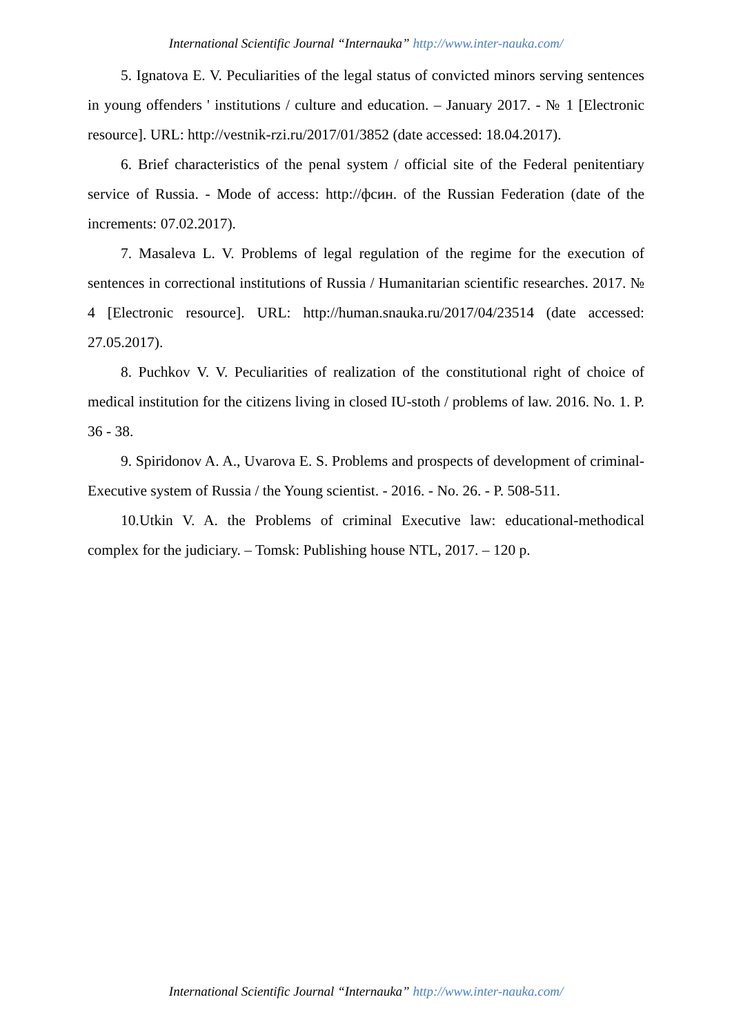International Scientific Journal “Internauka” http://www.inter-nauka.com/
5. Ignatova E. V. Peculiarities of the legal status of convicted minors serving sentences in young offenders ' institutions / culture and education. – January 2017. - № 1 [Electronic resource]. URL: http://vestnik-rzi.ru/2017/01/3852 (date accessed: 18.04.2017).
6. Brief characteristics of the penal system / official site of the Federal penitentiary service of Russia. - Mode of access: http://фсин. of the Russian Federation (date of the increments: 07.02.2017).
7. Masaleva L. V. Problems of legal regulation of the regime for the execution of sentences in correctional institutions of Russia / Humanitarian scientific researches. 2017. № 4 [Electronic resource]. URL: http://human.snauka.ru/2017/04/23514 (date accessed: 27.05.2017).
8. Puchkov V. V. Peculiarities of realization of the constitutional right of choice of medical institution for the citizens living in closed IU-stoth / problems of law. 2016. No. 1. P. 36 - 38.
9. Spiridonov A. A., Uvarova E. S. Problems and prospects of development of criminal-Executive system of Russia / the Young scientist. - 2016. - No. 26. - P. 508-511.
10.Utkin V. A. the Problems of criminal Executive law: educational-methodical complex for the judiciary. – Tomsk: Publishing house NTL, 2017. – 120 p.
International Scientific Journal “Internauka” http://www.inter-nauka.com/